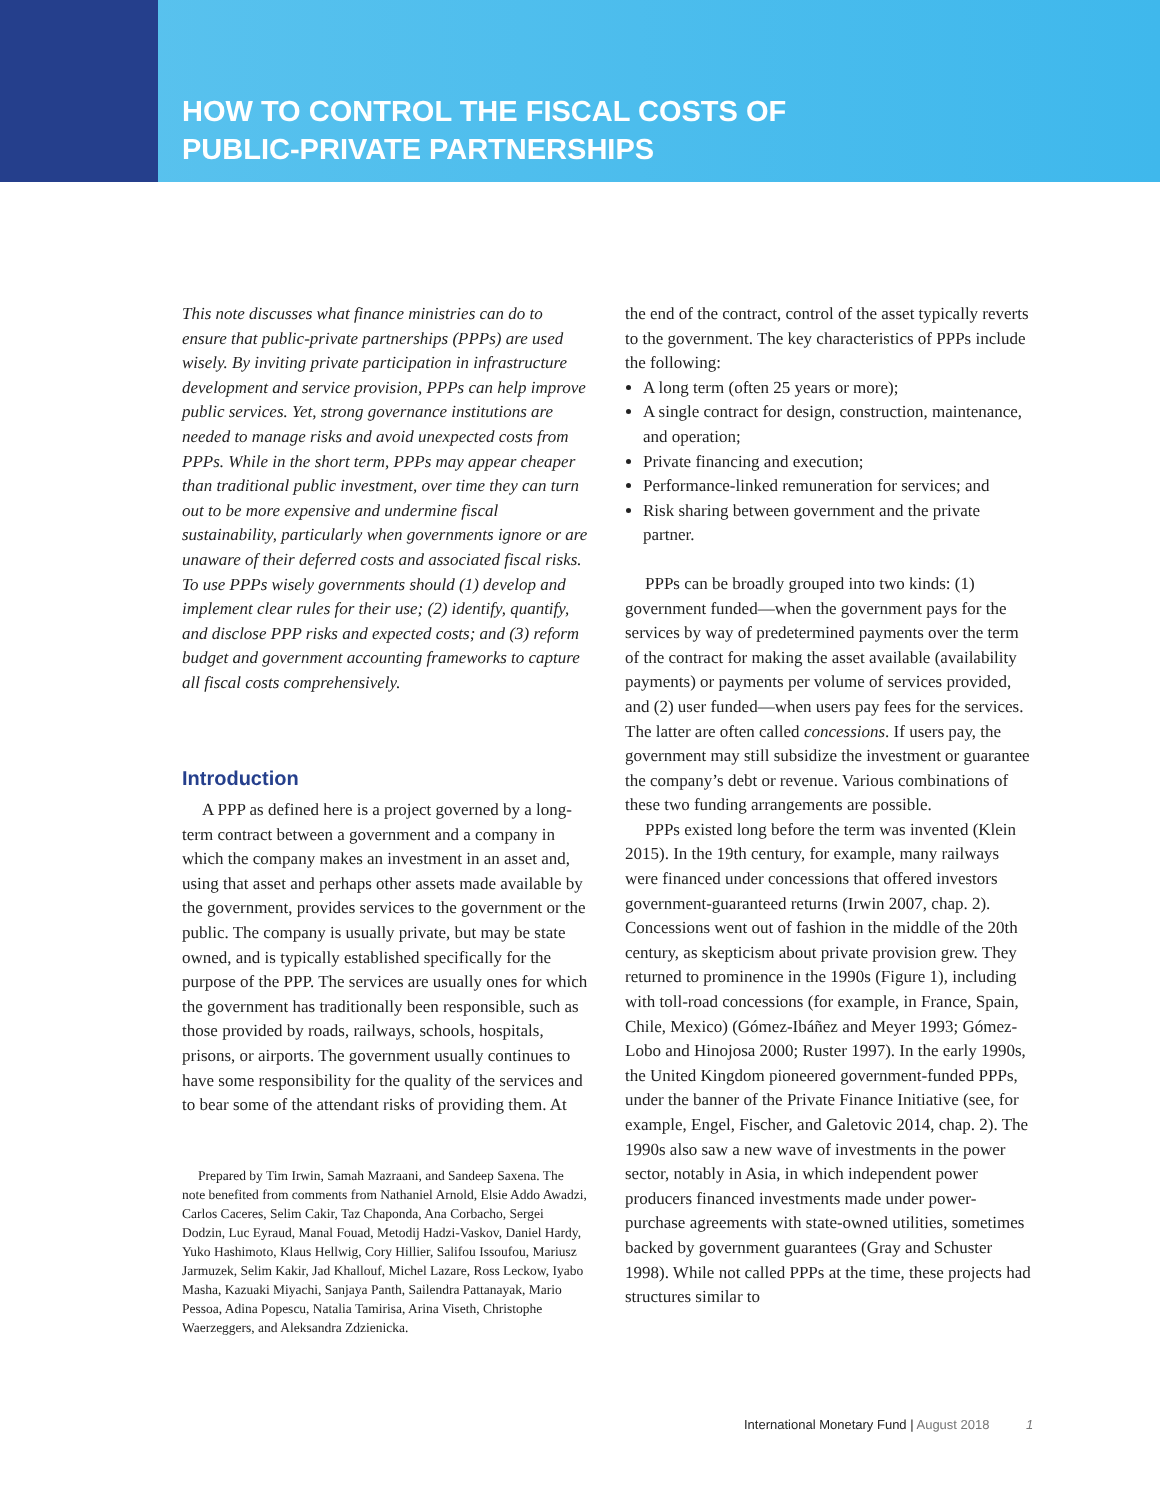HOW TO CONTROL THE FISCAL COSTS OF PUBLIC-PRIVATE PARTNERSHIPS
This note discusses what finance ministries can do to ensure that public-private partnerships (PPPs) are used wisely. By inviting private participation in infrastructure development and service provision, PPPs can help improve public services. Yet, strong governance institutions are needed to manage risks and avoid unexpected costs from PPPs. While in the short term, PPPs may appear cheaper than traditional public investment, over time they can turn out to be more expensive and undermine fiscal sustainability, particularly when governments ignore or are unaware of their deferred costs and associated fiscal risks. To use PPPs wisely governments should (1) develop and implement clear rules for their use; (2) identify, quantify, and disclose PPP risks and expected costs; and (3) reform budget and government accounting frameworks to capture all fiscal costs comprehensively.
Introduction
A PPP as defined here is a project governed by a long-term contract between a government and a company in which the company makes an investment in an asset and, using that asset and perhaps other assets made available by the government, provides services to the government or the public. The company is usually private, but may be state owned, and is typically established specifically for the purpose of the PPP. The services are usually ones for which the government has traditionally been responsible, such as those provided by roads, railways, schools, hospitals, prisons, or airports. The government usually continues to have some responsibility for the quality of the services and to bear some of the attendant risks of providing them. At
Prepared by Tim Irwin, Samah Mazraani, and Sandeep Saxena. The note benefited from comments from Nathaniel Arnold, Elsie Addo Awadzi, Carlos Caceres, Selim Cakir, Taz Chaponda, Ana Corbacho, Sergei Dodzin, Luc Eyraud, Manal Fouad, Metodij Hadzi-Vaskov, Daniel Hardy, Yuko Hashimoto, Klaus Hellwig, Cory Hillier, Salifou Issoufou, Mariusz Jarmuzek, Selim Kakir, Jad Khallouf, Michel Lazare, Ross Leckow, Iyabo Masha, Kazuaki Miyachi, Sanjaya Panth, Sailendra Pattanayak, Mario Pessoa, Adina Popescu, Natalia Tamirisa, Arina Viseth, Christophe Waerzeggers, and Aleksandra Zdzienicka.
the end of the contract, control of the asset typically reverts to the government. The key characteristics of PPPs include the following:
A long term (often 25 years or more);
A single contract for design, construction, maintenance, and operation;
Private financing and execution;
Performance-linked remuneration for services; and
Risk sharing between government and the private partner.
PPPs can be broadly grouped into two kinds: (1) government funded—when the government pays for the services by way of predetermined payments over the term of the contract for making the asset available (availability payments) or payments per volume of services provided, and (2) user funded—when users pay fees for the services. The latter are often called concessions. If users pay, the government may still subsidize the investment or guarantee the company’s debt or revenue. Various combinations of these two funding arrangements are possible.
PPPs existed long before the term was invented (Klein 2015). In the 19th century, for example, many railways were financed under concessions that offered investors government-guaranteed returns (Irwin 2007, chap. 2). Concessions went out of fashion in the middle of the 20th century, as skepticism about private provision grew. They returned to prominence in the 1990s (Figure 1), including with toll-road concessions (for example, in France, Spain, Chile, Mexico) (Gómez-Ibáñez and Meyer 1993; Gómez-Lobo and Hinojosa 2000; Ruster 1997). In the early 1990s, the United Kingdom pioneered government-funded PPPs, under the banner of the Private Finance Initiative (see, for example, Engel, Fischer, and Galetovic 2014, chap. 2). The 1990s also saw a new wave of investments in the power sector, notably in Asia, in which independent power producers financed investments made under power-purchase agreements with state-owned utilities, sometimes backed by government guarantees (Gray and Schuster 1998). While not called PPPs at the time, these projects had structures similar to
International Monetary Fund | August 2018
1